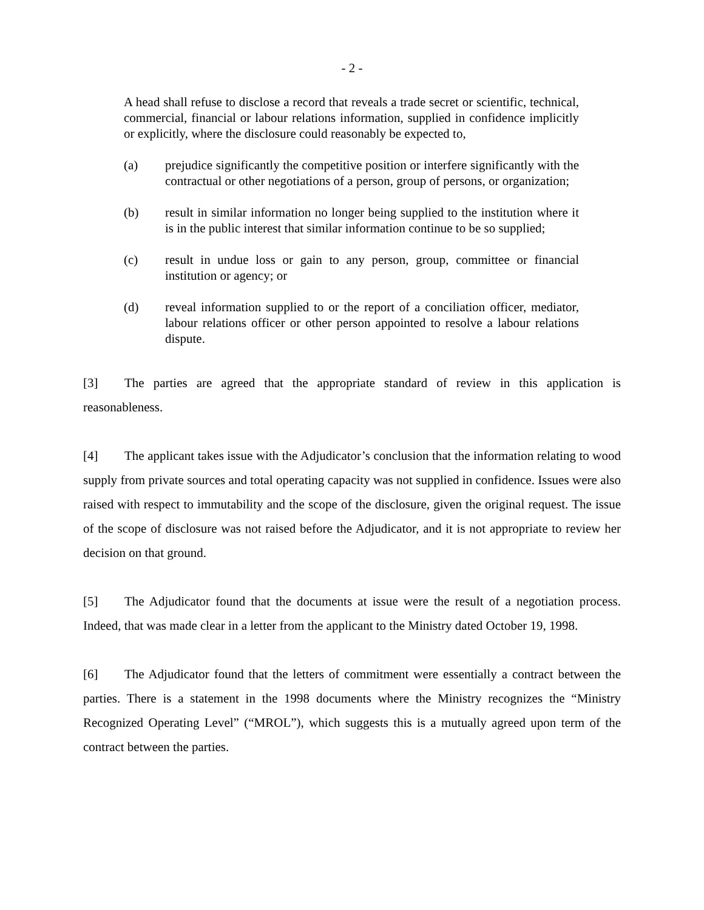- 2 -
A head shall refuse to disclose a record that reveals a trade secret or scientific, technical, commercial, financial or labour relations information, supplied in confidence implicitly or explicitly, where the disclosure could reasonably be expected to,
(a) prejudice significantly the competitive position or interfere significantly with the contractual or other negotiations of a person, group of persons, or organization;
(b) result in similar information no longer being supplied to the institution where it is in the public interest that similar information continue to be so supplied;
(c) result in undue loss or gain to any person, group, committee or financial institution or agency; or
(d) reveal information supplied to or the report of a conciliation officer, mediator, labour relations officer or other person appointed to resolve a labour relations dispute.
[3] The parties are agreed that the appropriate standard of review in this application is reasonableness.
[4] The applicant takes issue with the Adjudicator’s conclusion that the information relating to wood supply from private sources and total operating capacity was not supplied in confidence. Issues were also raised with respect to immutability and the scope of the disclosure, given the original request. The issue of the scope of disclosure was not raised before the Adjudicator, and it is not appropriate to review her decision on that ground.
[5] The Adjudicator found that the documents at issue were the result of a negotiation process. Indeed, that was made clear in a letter from the applicant to the Ministry dated October 19, 1998.
[6] The Adjudicator found that the letters of commitment were essentially a contract between the parties. There is a statement in the 1998 documents where the Ministry recognizes the “Ministry Recognized Operating Level” (“MROL”), which suggests this is a mutually agreed upon term of the contract between the parties.